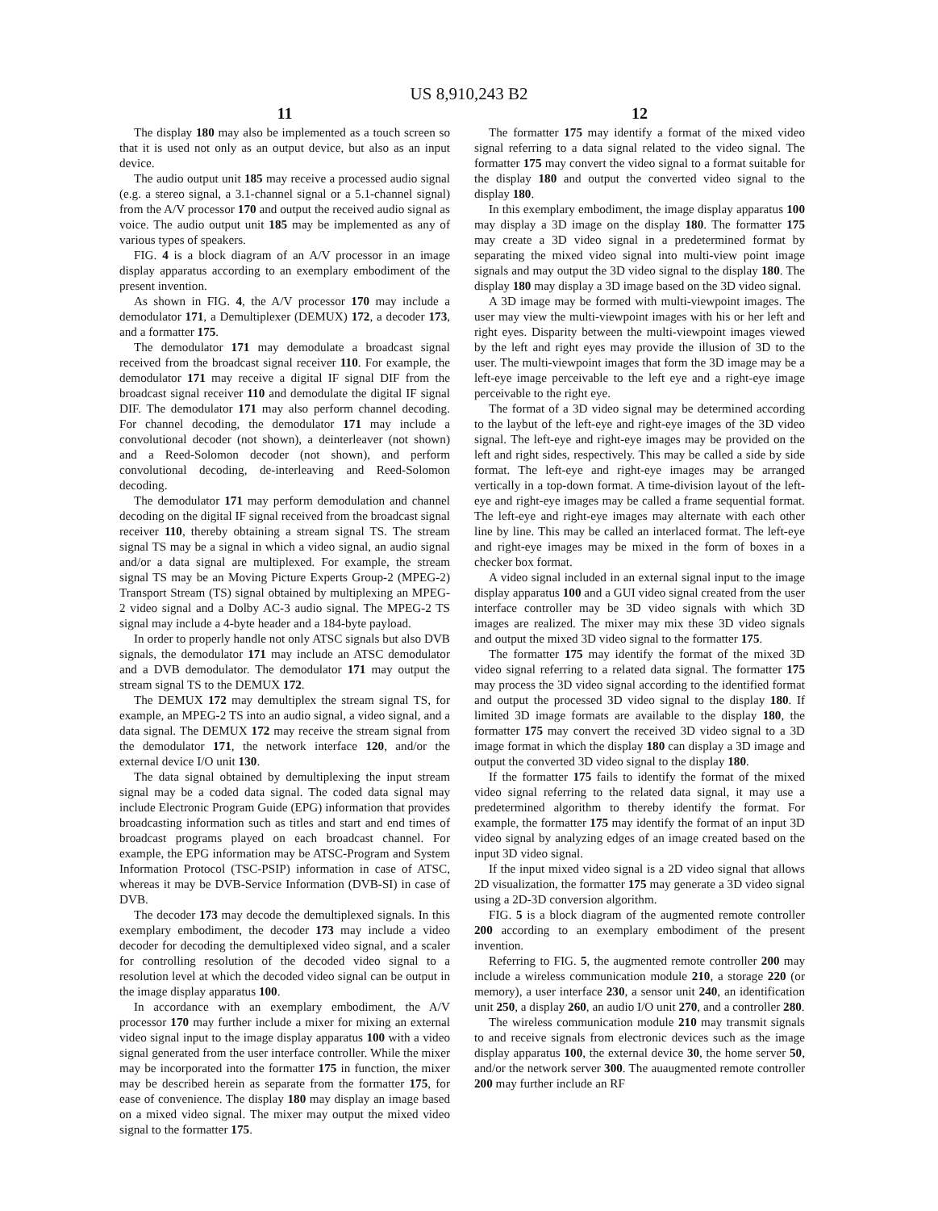US 8,910,243 B2
11
The display 180 may also be implemented as a touch screen so that it is used not only as an output device, but also as an input device.
The audio output unit 185 may receive a processed audio signal (e.g. a stereo signal, a 3.1-channel signal or a 5.1-channel signal) from the A/V processor 170 and output the received audio signal as voice. The audio output unit 185 may be implemented as any of various types of speakers.
FIG. 4 is a block diagram of an A/V processor in an image display apparatus according to an exemplary embodiment of the present invention.
As shown in FIG. 4, the A/V processor 170 may include a demodulator 171, a Demultiplexer (DEMUX) 172, a decoder 173, and a formatter 175.
The demodulator 171 may demodulate a broadcast signal received from the broadcast signal receiver 110. For example, the demodulator 171 may receive a digital IF signal DIF from the broadcast signal receiver 110 and demodulate the digital IF signal DIF. The demodulator 171 may also perform channel decoding. For channel decoding, the demodulator 171 may include a convolutional decoder (not shown), a deinterleaver (not shown) and a Reed-Solomon decoder (not shown), and perform convolutional decoding, de-interleaving and Reed-Solomon decoding.
The demodulator 171 may perform demodulation and channel decoding on the digital IF signal received from the broadcast signal receiver 110, thereby obtaining a stream signal TS. The stream signal TS may be a signal in which a video signal, an audio signal and/or a data signal are multiplexed. For example, the stream signal TS may be an Moving Picture Experts Group-2 (MPEG-2) Transport Stream (TS) signal obtained by multiplexing an MPEG-2 video signal and a Dolby AC-3 audio signal. The MPEG-2 TS signal may include a 4-byte header and a 184-byte payload.
In order to properly handle not only ATSC signals but also DVB signals, the demodulator 171 may include an ATSC demodulator and a DVB demodulator. The demodulator 171 may output the stream signal TS to the DEMUX 172.
The DEMUX 172 may demultiplex the stream signal TS, for example, an MPEG-2 TS into an audio signal, a video signal, and a data signal. The DEMUX 172 may receive the stream signal from the demodulator 171, the network interface 120, and/or the external device I/O unit 130.
The data signal obtained by demultiplexing the input stream signal may be a coded data signal. The coded data signal may include Electronic Program Guide (EPG) information that provides broadcasting information such as titles and start and end times of broadcast programs played on each broadcast channel. For example, the EPG information may be ATSC-Program and System Information Protocol (TSC-PSIP) information in case of ATSC, whereas it may be DVB-Service Information (DVB-SI) in case of DVB.
The decoder 173 may decode the demultiplexed signals. In this exemplary embodiment, the decoder 173 may include a video decoder for decoding the demultiplexed video signal, and a scaler for controlling resolution of the decoded video signal to a resolution level at which the decoded video signal can be output in the image display apparatus 100.
In accordance with an exemplary embodiment, the A/V processor 170 may further include a mixer for mixing an external video signal input to the image display apparatus 100 with a video signal generated from the user interface controller. While the mixer may be incorporated into the formatter 175 in function, the mixer may be described herein as separate from the formatter 175, for ease of convenience. The display 180 may display an image based on a mixed video signal. The mixer may output the mixed video signal to the formatter 175.
12
The formatter 175 may identify a format of the mixed video signal referring to a data signal related to the video signal. The formatter 175 may convert the video signal to a format suitable for the display 180 and output the converted video signal to the display 180.
In this exemplary embodiment, the image display apparatus 100 may display a 3D image on the display 180. The formatter 175 may create a 3D video signal in a predetermined format by separating the mixed video signal into multi-view point image signals and may output the 3D video signal to the display 180. The display 180 may display a 3D image based on the 3D video signal.
A 3D image may be formed with multi-viewpoint images. The user may view the multi-viewpoint images with his or her left and right eyes. Disparity between the multi-viewpoint images viewed by the left and right eyes may provide the illusion of 3D to the user. The multi-viewpoint images that form the 3D image may be a left-eye image perceivable to the left eye and a right-eye image perceivable to the right eye.
The format of a 3D video signal may be determined according to the laybut of the left-eye and right-eye images of the 3D video signal. The left-eye and right-eye images may be provided on the left and right sides, respectively. This may be called a side by side format. The left-eye and right-eye images may be arranged vertically in a top-down format. A time-division layout of the left-eye and right-eye images may be called a frame sequential format. The left-eye and right-eye images may alternate with each other line by line. This may be called an interlaced format. The left-eye and right-eye images may be mixed in the form of boxes in a checker box format.
A video signal included in an external signal input to the image display apparatus 100 and a GUI video signal created from the user interface controller may be 3D video signals with which 3D images are realized. The mixer may mix these 3D video signals and output the mixed 3D video signal to the formatter 175.
The formatter 175 may identify the format of the mixed 3D video signal referring to a related data signal. The formatter 175 may process the 3D video signal according to the identified format and output the processed 3D video signal to the display 180. If limited 3D image formats are available to the display 180, the formatter 175 may convert the received 3D video signal to a 3D image format in which the display 180 can display a 3D image and output the converted 3D video signal to the display 180.
If the formatter 175 fails to identify the format of the mixed video signal referring to the related data signal, it may use a predetermined algorithm to thereby identify the format. For example, the formatter 175 may identify the format of an input 3D video signal by analyzing edges of an image created based on the input 3D video signal.
If the input mixed video signal is a 2D video signal that allows 2D visualization, the formatter 175 may generate a 3D video signal using a 2D-3D conversion algorithm.
FIG. 5 is a block diagram of the augmented remote controller 200 according to an exemplary embodiment of the present invention.
Referring to FIG. 5, the augmented remote controller 200 may include a wireless communication module 210, a storage 220 (or memory), a user interface 230, a sensor unit 240, an identification unit 250, a display 260, an audio I/O unit 270, and a controller 280.
The wireless communication module 210 may transmit signals to and receive signals from electronic devices such as the image display apparatus 100, the external device 30, the home server 50, and/or the network server 300. The auaugmented remote controller 200 may further include an RF